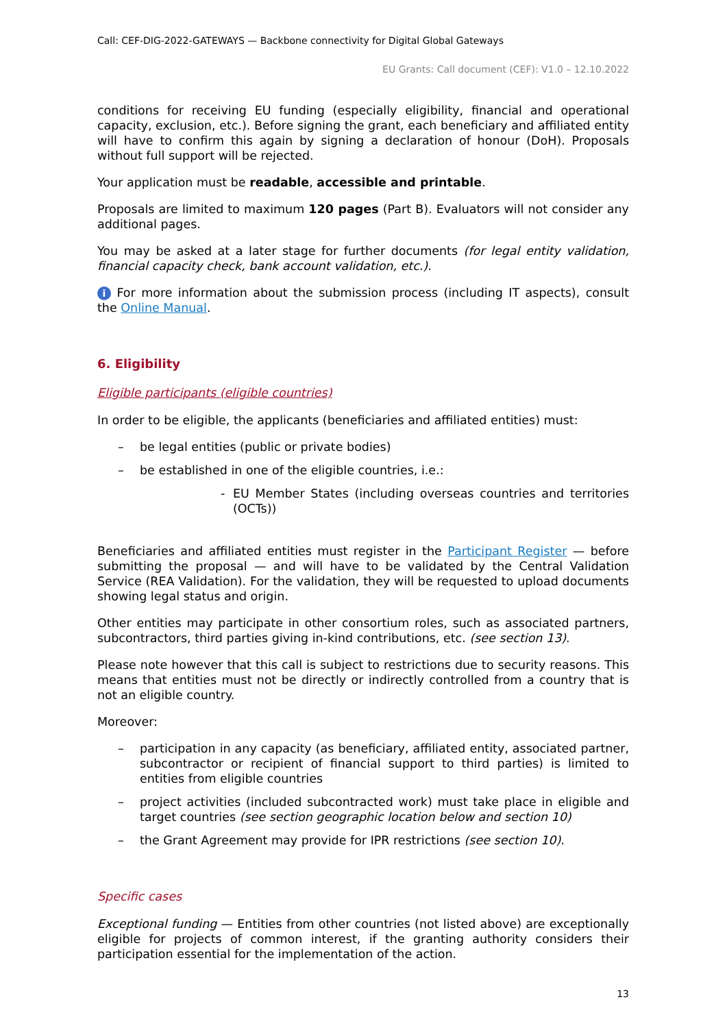Call: CEF-DIG-2022-GATEWAYS — Backbone connectivity for Digital Global Gateways
EU Grants: Call document (CEF): V1.0 – 12.10.2022
conditions for receiving EU funding (especially eligibility, financial and operational capacity, exclusion, etc.). Before signing the grant, each beneficiary and affiliated entity will have to confirm this again by signing a declaration of honour (DoH). Proposals without full support will be rejected.
Your application must be readable, accessible and printable.
Proposals are limited to maximum 120 pages (Part B). Evaluators will not consider any additional pages.
You may be asked at a later stage for further documents (for legal entity validation, financial capacity check, bank account validation, etc.).
i For more information about the submission process (including IT aspects), consult the Online Manual.
6. Eligibility
Eligible participants (eligible countries)
In order to be eligible, the applicants (beneficiaries and affiliated entities) must:
– be legal entities (public or private bodies)
– be established in one of the eligible countries, i.e.:
- EU Member States (including overseas countries and territories (OCTs))
Beneficiaries and affiliated entities must register in the Participant Register — before submitting the proposal — and will have to be validated by the Central Validation Service (REA Validation). For the validation, they will be requested to upload documents showing legal status and origin.
Other entities may participate in other consortium roles, such as associated partners, subcontractors, third parties giving in-kind contributions, etc. (see section 13).
Please note however that this call is subject to restrictions due to security reasons. This means that entities must not be directly or indirectly controlled from a country that is not an eligible country.
Moreover:
– participation in any capacity (as beneficiary, affiliated entity, associated partner, subcontractor or recipient of financial support to third parties) is limited to entities from eligible countries
– project activities (included subcontracted work) must take place in eligible and target countries (see section geographic location below and section 10)
– the Grant Agreement may provide for IPR restrictions (see section 10).
Specific cases
Exceptional funding — Entities from other countries (not listed above) are exceptionally eligible for projects of common interest, if the granting authority considers their participation essential for the implementation of the action.
13